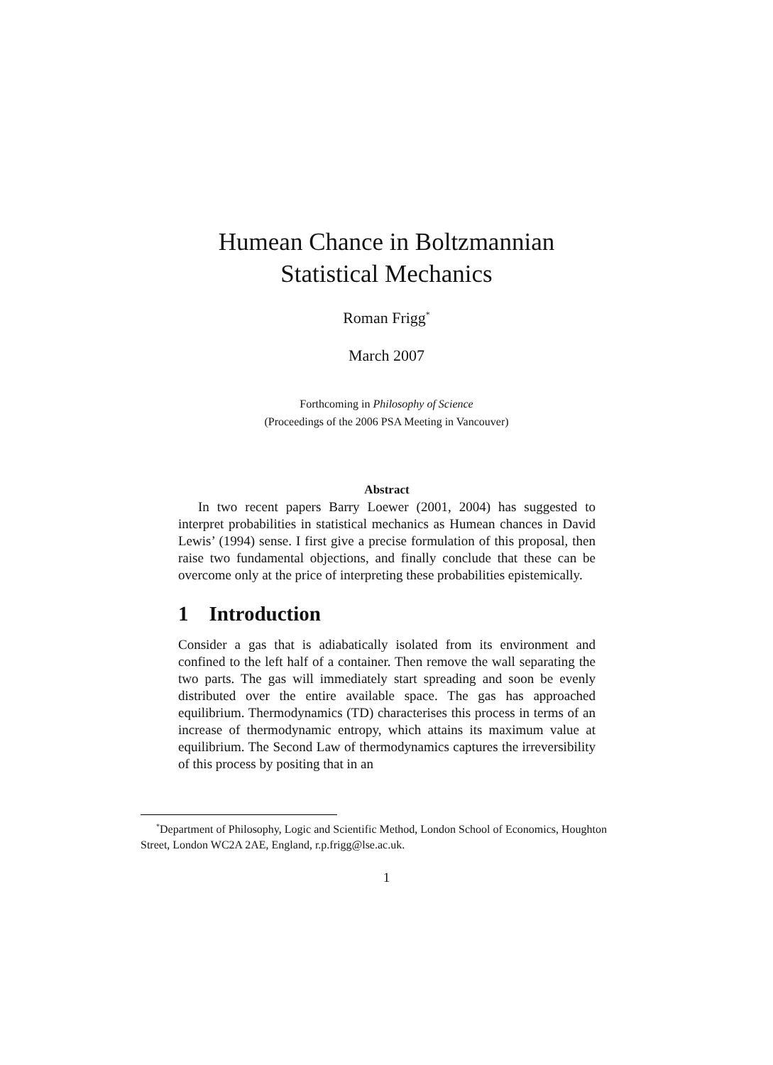Humean Chance in Boltzmannian
Statistical Mechanics
Roman Frigg<sup>*</sup>
March 2007
Forthcoming in Philosophy of Science
(Proceedings of the 2006 PSA Meeting in Vancouver)
Abstract
In two recent papers Barry Loewer (2001, 2004) has suggested to interpret probabilities in statistical mechanics as Humean chances in David Lewis’ (1994) sense. I first give a precise formulation of this proposal, then raise two fundamental objections, and finally conclude that these can be overcome only at the price of interpreting these probabilities epistemically.
1 Introduction
Consider a gas that is adiabatically isolated from its environment and confined to the left half of a container. Then remove the wall separating the two parts. The gas will immediately start spreading and soon be evenly distributed over the entire available space. The gas has approached equilibrium. Thermodynamics (TD) characterises this process in terms of an increase of thermodynamic entropy, which attains its maximum value at equilibrium. The Second Law of thermodynamics captures the irreversibility of this process by positing that in an
<sup>*</sup> Department of Philosophy, Logic and Scientific Method, London School of Economics, Houghton Street, London WC2A 2AE, England, r.p.frigg@lse.ac.uk.
1